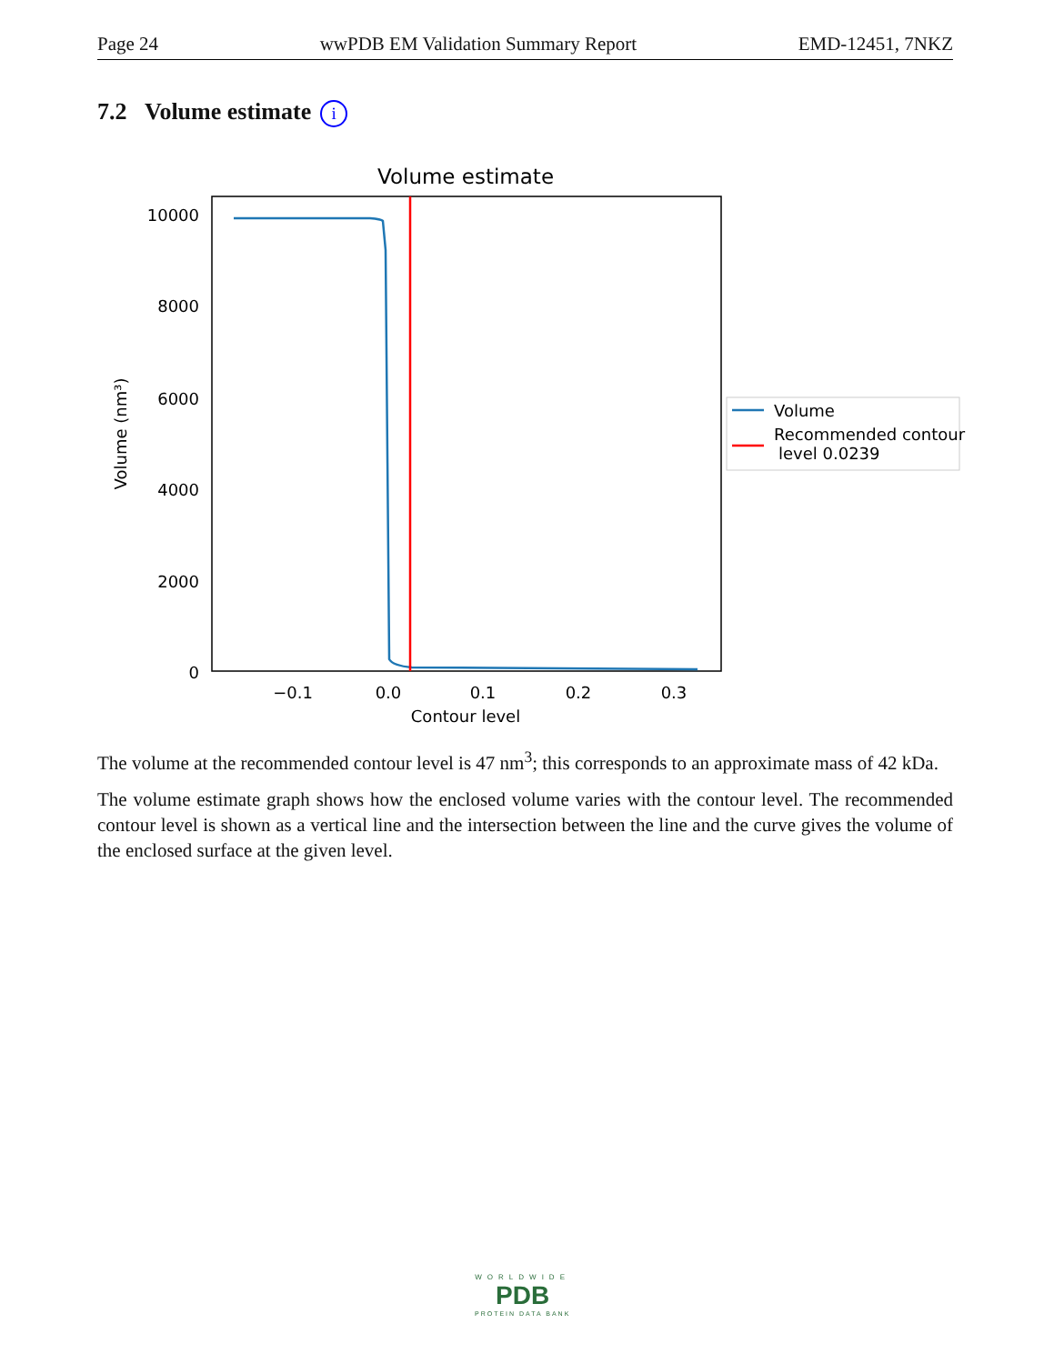Page 24 wwPDB EM Validation Summary Report EMD-12451, 7NKZ
7.2 Volume estimate i
Volume estimate
10000
8000
6000
4000
2000
0
−0.1
0.0
0.1
0.2
0.3
Contour level
Volume (nm³)
Volume
Recommended contour
level 0.0239
The volume at the recommended contour level is 47 nm<sup>3</sup>; this corresponds to an approximate mass of 42 kDa.
The volume estimate graph shows how the enclosed volume varies with the contour level. The recommended contour level is shown as a vertical line and the intersection between the line and the curve gives the volume of the enclosed surface at the given level.
WORLDWIDE
PDB
PROTEIN DATA BANK